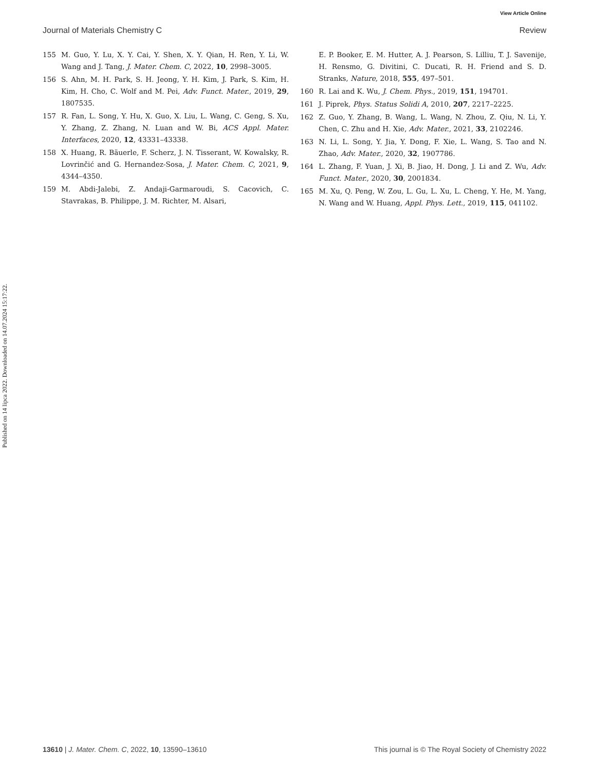View Article Online
Journal of Materials Chemistry C Review
Published on 14 lipca 2022. Downloaded on 14.07.2024 15:17:22.
155 M. Guo, Y. Lu, X. Y. Cai, Y. Shen, X. Y. Qian, H. Ren, Y. Li, W. Wang and J. Tang, J. Mater. Chem. C, 2022, 10, 2998–3005.
156 S. Ahn, M. H. Park, S. H. Jeong, Y. H. Kim, J. Park, S. Kim, H. Kim, H. Cho, C. Wolf and M. Pei, Adv. Funct. Mater., 2019, 29, 1807535.
157 R. Fan, L. Song, Y. Hu, X. Guo, X. Liu, L. Wang, C. Geng, S. Xu, Y. Zhang, Z. Zhang, N. Luan and W. Bi, ACS Appl. Mater. Interfaces, 2020, 12, 43331–43338.
158 X. Huang, R. Bäuerle, F. Scherz, J. N. Tisserant, W. Kowalsky, R. Lovrinčić and G. Hernandez-Sosa, J. Mater. Chem. C, 2021, 9, 4344–4350.
159 M. Abdi-Jalebi, Z. Andaji-Garmaroudi, S. Cacovich, C. Stavrakas, B. Philippe, J. M. Richter, M. Alsari,
E. P. Booker, E. M. Hutter, A. J. Pearson, S. Lilliu, T. J. Savenije, H. Rensmo, G. Divitini, C. Ducati, R. H. Friend and S. D. Stranks, Nature, 2018, 555, 497–501.
160 R. Lai and K. Wu, J. Chem. Phys., 2019, 151, 194701.
161 J. Piprek, Phys. Status Solidi A, 2010, 207, 2217–2225.
162 Z. Guo, Y. Zhang, B. Wang, L. Wang, N. Zhou, Z. Qiu, N. Li, Y. Chen, C. Zhu and H. Xie, Adv. Mater., 2021, 33, 2102246.
163 N. Li, L. Song, Y. Jia, Y. Dong, F. Xie, L. Wang, S. Tao and N. Zhao, Adv. Mater., 2020, 32, 1907786.
164 L. Zhang, F. Yuan, J. Xi, B. Jiao, H. Dong, J. Li and Z. Wu, Adv. Funct. Mater., 2020, 30, 2001834.
165 M. Xu, Q. Peng, W. Zou, L. Gu, L. Xu, L. Cheng, Y. He, M. Yang, N. Wang and W. Huang, Appl. Phys. Lett., 2019, 115, 041102.
13610 | J. Mater. Chem. C, 2022, 10, 13590–13610 This journal is © The Royal Society of Chemistry 2022